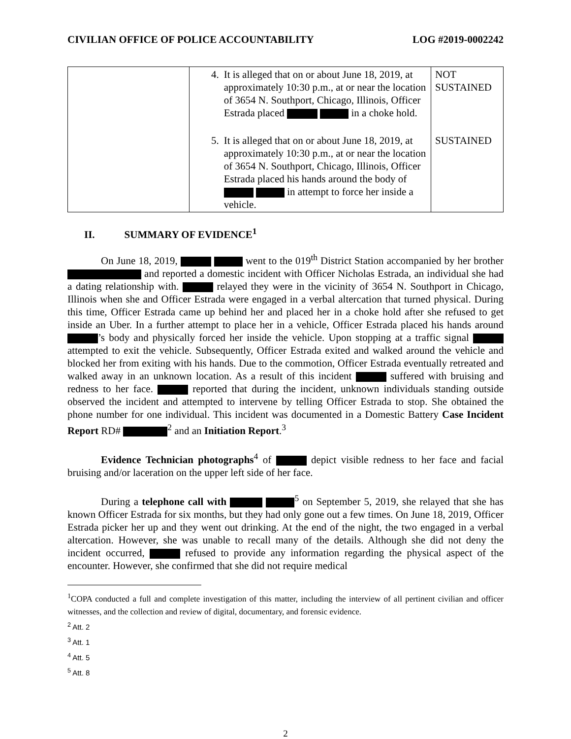CIVILIAN OFFICE OF POLICE ACCOUNTABILITY LOG #2019-0002242
| | 4. It is alleged that on or about June 18, 2019, at approximately 10:30 p.m., at or near the location of 3654 N. Southport, Chicago, Illinois, Officer Estrada placed in a choke hold. | NOT SUSTAINED |
| | 5. It is alleged that on or about June 18, 2019, at approximately 10:30 p.m., at or near the location of 3654 N. Southport, Chicago, Illinois, Officer Estrada placed his hands around the body of in attempt to force her inside a vehicle. | SUSTAINED |
II. SUMMARY OF EVIDENCE<sup>1</sup>
On June 18, 2019, went to the 019<sup>th</sup> District Station accompanied by her brother and reported a domestic incident with Officer Nicholas Estrada, an individual she had a dating relationship with. relayed they were in the vicinity of 3654 N. Southport in Chicago, Illinois when she and Officer Estrada were engaged in a verbal altercation that turned physical. During this time, Officer Estrada came up behind her and placed her in a choke hold after she refused to get inside an Uber. In a further attempt to place her in a vehicle, Officer Estrada placed his hands around ’s body and physically forced her inside the vehicle. Upon stopping at a traffic signal attempted to exit the vehicle. Subsequently, Officer Estrada exited and walked around the vehicle and blocked her from exiting with his hands. Due to the commotion, Officer Estrada eventually retreated and walked away in an unknown location. As a result of this incident suffered with bruising and redness to her face. reported that during the incident, unknown individuals standing outside observed the incident and attempted to intervene by telling Officer Estrada to stop. She obtained the phone number for one individual. This incident was documented in a Domestic Battery Case Incident Report RD# <sup>2</sup> and an Initiation Report.<sup>3</sup>
Evidence Technician photographs<sup>4</sup> of depict visible redness to her face and facial bruising and/or laceration on the upper left side of her face.
During a telephone call with <sup>5</sup> on September 5, 2019, she relayed that she has known Officer Estrada for six months, but they had only gone out a few times. On June 18, 2019, Officer Estrada picker her up and they went out drinking. At the end of the night, the two engaged in a verbal altercation. However, she was unable to recall many of the details. Although she did not deny the incident occurred, refused to provide any information regarding the physical aspect of the encounter. However, she confirmed that she did not require medical
<sup>1</sup> COPA conducted a full and complete investigation of this matter, including the interview of all pertinent civilian and officer witnesses, and the collection and review of digital, documentary, and forensic evidence.
<sup>2</sup> Att. 2
<sup>3</sup> Att. 1
<sup>4</sup> Att. 5
<sup>5</sup> Att. 8
2